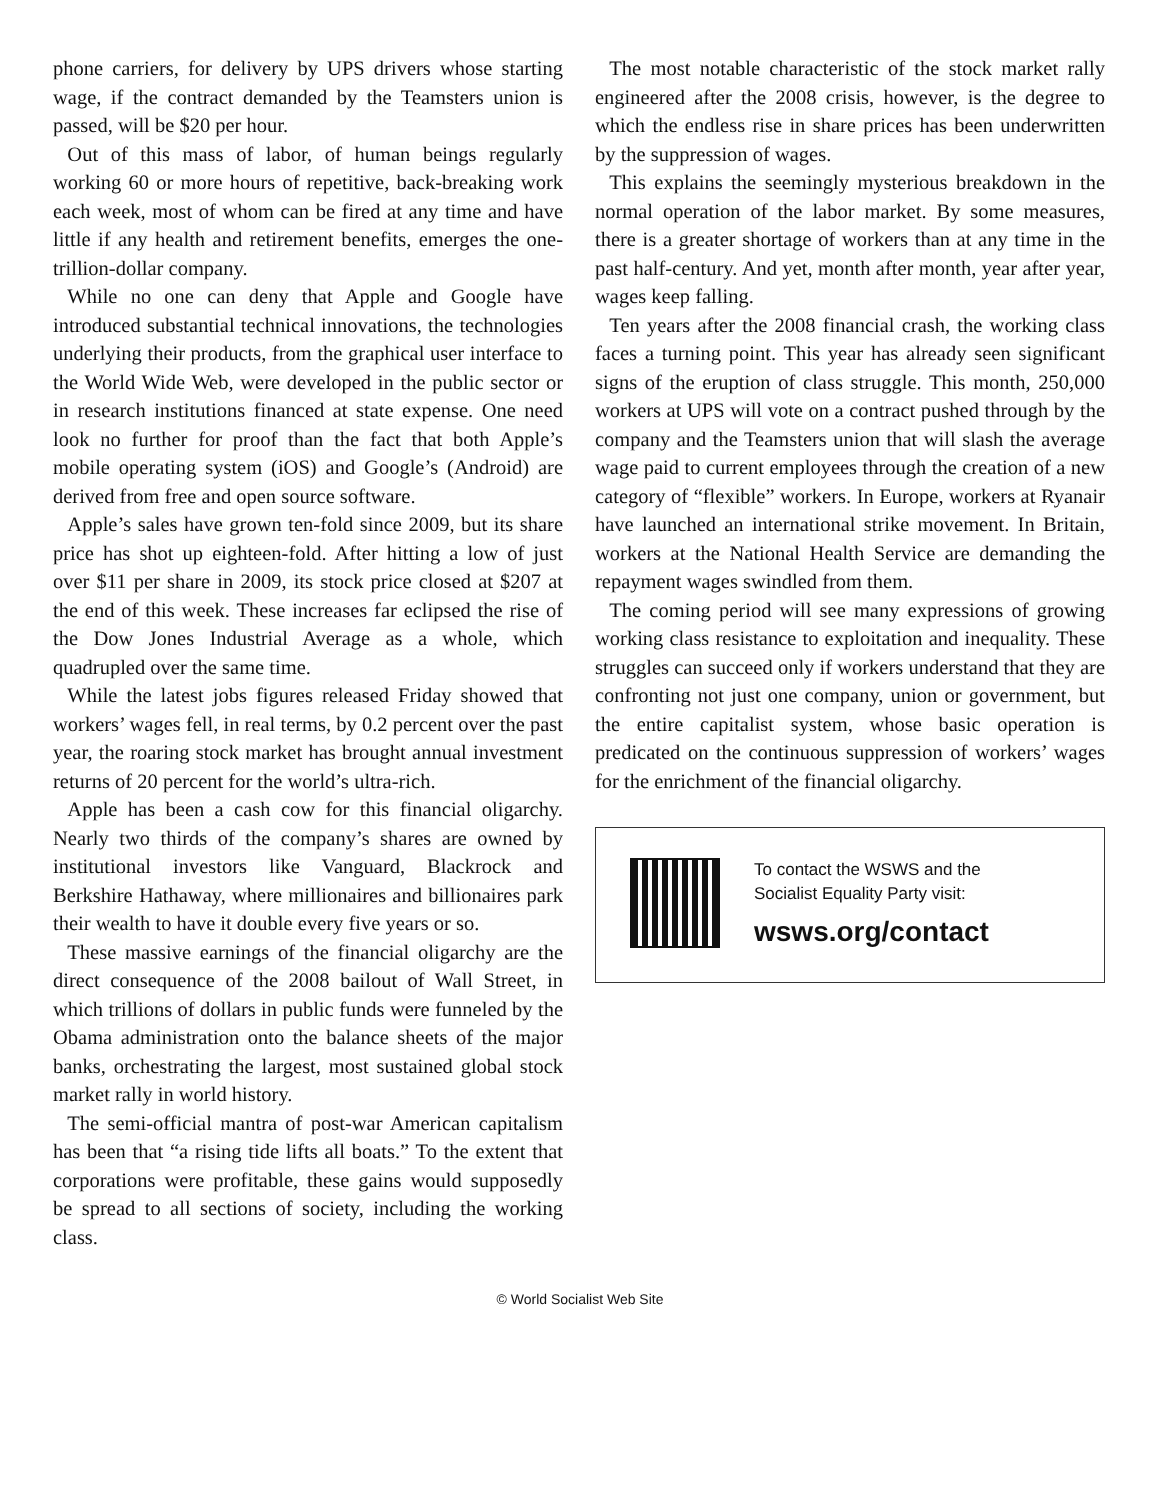phone carriers, for delivery by UPS drivers whose starting wage, if the contract demanded by the Teamsters union is passed, will be $20 per hour.
Out of this mass of labor, of human beings regularly working 60 or more hours of repetitive, back-breaking work each week, most of whom can be fired at any time and have little if any health and retirement benefits, emerges the one-trillion-dollar company.
While no one can deny that Apple and Google have introduced substantial technical innovations, the technologies underlying their products, from the graphical user interface to the World Wide Web, were developed in the public sector or in research institutions financed at state expense. One need look no further for proof than the fact that both Apple’s mobile operating system (iOS) and Google’s (Android) are derived from free and open source software.
Apple’s sales have grown ten-fold since 2009, but its share price has shot up eighteen-fold. After hitting a low of just over $11 per share in 2009, its stock price closed at $207 at the end of this week. These increases far eclipsed the rise of the Dow Jones Industrial Average as a whole, which quadrupled over the same time.
While the latest jobs figures released Friday showed that workers’ wages fell, in real terms, by 0.2 percent over the past year, the roaring stock market has brought annual investment returns of 20 percent for the world’s ultra-rich.
Apple has been a cash cow for this financial oligarchy. Nearly two thirds of the company’s shares are owned by institutional investors like Vanguard, Blackrock and Berkshire Hathaway, where millionaires and billionaires park their wealth to have it double every five years or so.
These massive earnings of the financial oligarchy are the direct consequence of the 2008 bailout of Wall Street, in which trillions of dollars in public funds were funneled by the Obama administration onto the balance sheets of the major banks, orchestrating the largest, most sustained global stock market rally in world history.
The semi-official mantra of post-war American capitalism has been that “a rising tide lifts all boats.” To the extent that corporations were profitable, these gains would supposedly be spread to all sections of society, including the working class.
The most notable characteristic of the stock market rally engineered after the 2008 crisis, however, is the degree to which the endless rise in share prices has been underwritten by the suppression of wages.
This explains the seemingly mysterious breakdown in the normal operation of the labor market. By some measures, there is a greater shortage of workers than at any time in the past half-century. And yet, month after month, year after year, wages keep falling.
Ten years after the 2008 financial crash, the working class faces a turning point. This year has already seen significant signs of the eruption of class struggle. This month, 250,000 workers at UPS will vote on a contract pushed through by the company and the Teamsters union that will slash the average wage paid to current employees through the creation of a new category of “flexible” workers. In Europe, workers at Ryanair have launched an international strike movement. In Britain, workers at the National Health Service are demanding the repayment wages swindled from them.
The coming period will see many expressions of growing working class resistance to exploitation and inequality. These struggles can succeed only if workers understand that they are confronting not just one company, union or government, but the entire capitalist system, whose basic operation is predicated on the continuous suppression of workers’ wages for the enrichment of the financial oligarchy.
To contact the WSWS and the
Socialist Equality Party visit:
wsws.org/contact
© World Socialist Web Site